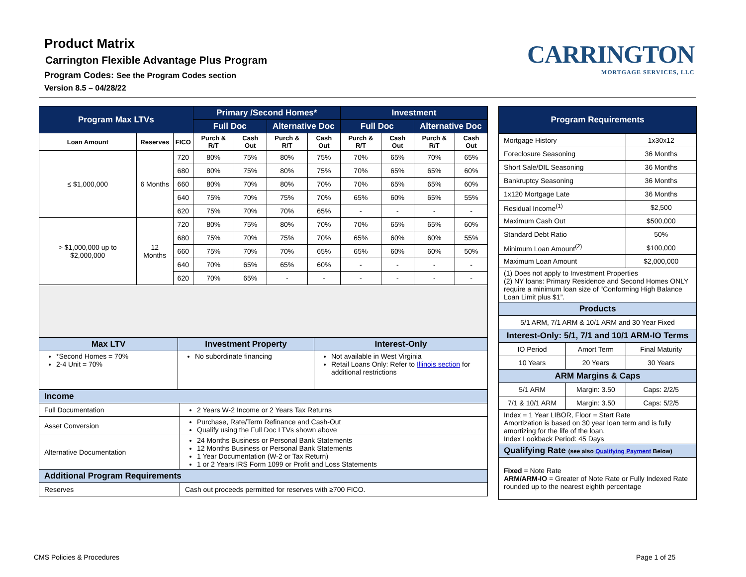Product Matrix
Carrington Flexible Advantage Plus Program
Program Codes: See the Program Codes section
Version 8.5 – 04/28/22
CARRINGTON
MORTGAGE SERVICES, LLC
| Program Max LTVs | | | Primary /Second Homes* | | | | Investment | | | |
| --- | --- | --- | --- | --- | --- | --- | --- | --- | --- | --- |
| | | | Full Doc | | Alternative Doc | | Full Doc | | Alternative Doc | |
| Loan Amount | Reserves | FICO | Purch & R/T | Cash Out | Purch & R/T | Cash Out | Purch & R/T | Cash Out | Purch & R/T | Cash Out |
| ≤ $1,000,000 | 6 Months | 720 | 80% | 75% | 80% | 75% | 70% | 65% | 70% | 65% |
| | | 680 | 80% | 75% | 80% | 75% | 70% | 65% | 65% | 60% |
| | | 660 | 80% | 70% | 80% | 70% | 70% | 65% | 65% | 60% |
| | | 640 | 75% | 70% | 75% | 70% | 65% | 60% | 65% | 55% |
| | | 620 | 75% | 70% | 70% | 65% | - | - | - | - |
| > $1,000,000 up to $2,000,000 | 12 Months | 720 | 80% | 75% | 80% | 70% | 70% | 65% | 65% | 60% |
| | | 680 | 75% | 70% | 75% | 70% | 65% | 60% | 60% | 55% |
| | | 660 | 75% | 70% | 70% | 65% | 65% | 60% | 60% | 50% |
| | | 640 | 70% | 65% | 65% | 60% | - | - | - | - |
| | | 620 | 70% | 65% | - | - | - | - | - | - |
| Max LTV | Investment Property | Interest-Only |
| --- | --- | --- |
| *Second Homes = 70% 2-4 Unit = 70% | No subordinate financing | Not available in West Virginia Retail Loans Only: Refer to Illinois section for additional restrictions |
| Income | |
| --- | --- |
| Full Documentation | 2 Years W-2 Income or 2 Years Tax Returns |
| Asset Conversion | Purchase, Rate/Term Refinance and Cash-Out Qualify using the Full Doc LTVs shown above |
| Alternative Documentation | 24 Months Business or Personal Bank Statements 12 Months Business or Personal Bank Statements 1 Year Documentation (W-2 or Tax Return) 1 or 2 Years IRS Form 1099 or Profit and Loss Statements |
| Additional Program Requirements | |
| Reserves | Cash out proceeds permitted for reserves with ≥700 FICO. |
| Program Requirements | | |
| --- | --- | --- |
| Mortgage History | | 1x30x12 |
| Foreclosure Seasoning | | 36 Months |
| Short Sale/DIL Seasoning | | 36 Months |
| Bankruptcy Seasoning | | 36 Months |
| 1x120 Mortgage Late | | 36 Months |
| Residual Income<sup>(1)</sup> | | $2,500 |
| Maximum Cash Out | | $500,000 |
| Standard Debt Ratio | | 50% |
| Minimum Loan Amount<sup>(2)</sup> | | $100,000 |
| Maximum Loan Amount | | $2,000,000 |
| (1) Does not apply to Investment Properties (2) NY loans: Primary Residence and Second Homes ONLY require a minimum loan size of “Conforming High Balance Loan Limit plus $1”. | | |
| Products | | |
| 5/1 ARM, 7/1 ARM & 10/1 ARM and 30 Year Fixed | | |
| Interest-Only: 5/1, 7/1 and 10/1 ARM-IO Terms | | |
| IO Period | Amort Term | Final Maturity |
| 10 Years | 20 Years | 30 Years |
| ARM Margins & Caps | | |
| 5/1 ARM | Margin: 3.50 | Caps: 2/2/5 |
| 7/1 & 10/1 ARM | Margin: 3.50 | Caps: 5/2/5 |
| Index = 1 Year LIBOR, Floor = Start Rate Amortization is based on 30 year loan term and is fully amortizing for the life of the loan. Index Lookback Period: 45 Days | | |
| Qualifying Rate (see also Qualifying Payment Below) | | |
| Fixed = Note Rate ARM/ARM-IO = Greater of Note Rate or Fully Indexed Rate rounded up to the nearest eighth percentage | | |
CMS Policies & Procedures Page 1 of 25